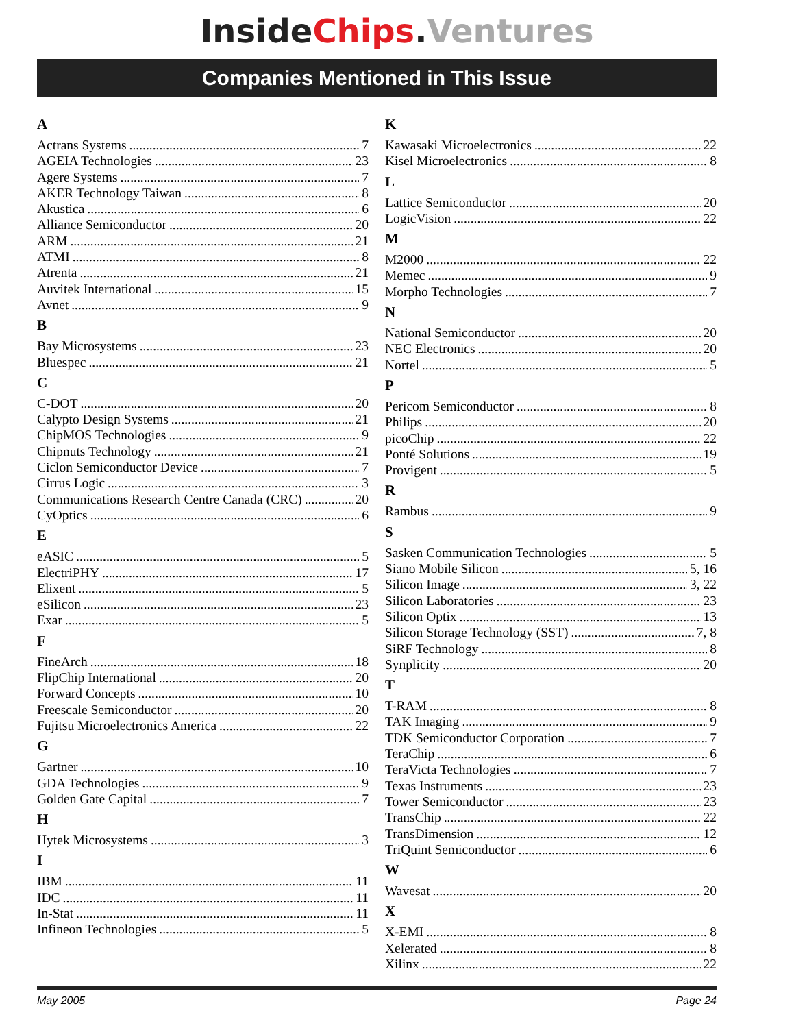Inside Chips. Ventures
Companies Mentioned in This Issue
A
Actrans Systems 7
AGEIA Technologies 23
Agere Systems 7
AKER Technology Taiwan 8
Akustica 6
Alliance Semiconductor 20
ARM 21
ATMI 8
Atrenta 21
Auvitek International 15
Avnet 9
B
Bay Microsystems 23
Bluespec 21
C
C-DOT 20
Calypto Design Systems 21
ChipMOS Technologies 9
Chipnuts Technology 21
Ciclon Semiconductor Device 7
Cirrus Logic 3
Communications Research Centre Canada (CRC) 20
CyOptics 6
E
eASIC 5
ElectriPHY 17
Elixent 5
eSilicon 23
Exar 5
F
FineArch 18
FlipChip International 20
Forward Concepts 10
Freescale Semiconductor 20
Fujitsu Microelectronics America 22
G
Gartner 10
GDA Technologies 9
Golden Gate Capital 7
H
Hytek Microsystems 3
I
IBM 11
IDC 11
In-Stat 11
Infineon Technologies 5
K
Kawasaki Microelectronics 22
Kisel Microelectronics 8
L
Lattice Semiconductor 20
LogicVision 22
M
M2000 22
Memec 9
Morpho Technologies 7
N
National Semiconductor 20
NEC Electronics 20
Nortel 5
P
Pericom Semiconductor 8
Philips 20
picoChip 22
Ponté Solutions 19
Provigent 5
R
Rambus 9
S
Sasken Communication Technologies 5
Siano Mobile Silicon 5, 16
Silicon Image 3, 22
Silicon Laboratories 23
Silicon Optix 13
Silicon Storage Technology (SST) 7, 8
SiRF Technology 8
Synplicity 20
T
T-RAM 8
TAK Imaging 9
TDK Semiconductor Corporation 7
TeraChip 6
TeraVicta Technologies 7
Texas Instruments 23
Tower Semiconductor 23
TransChip 22
TransDimension 12
TriQuint Semiconductor 6
W
Wavesat 20
X
X-EMI 8
Xelerated 8
Xilinx 22
May 2005 Page 24